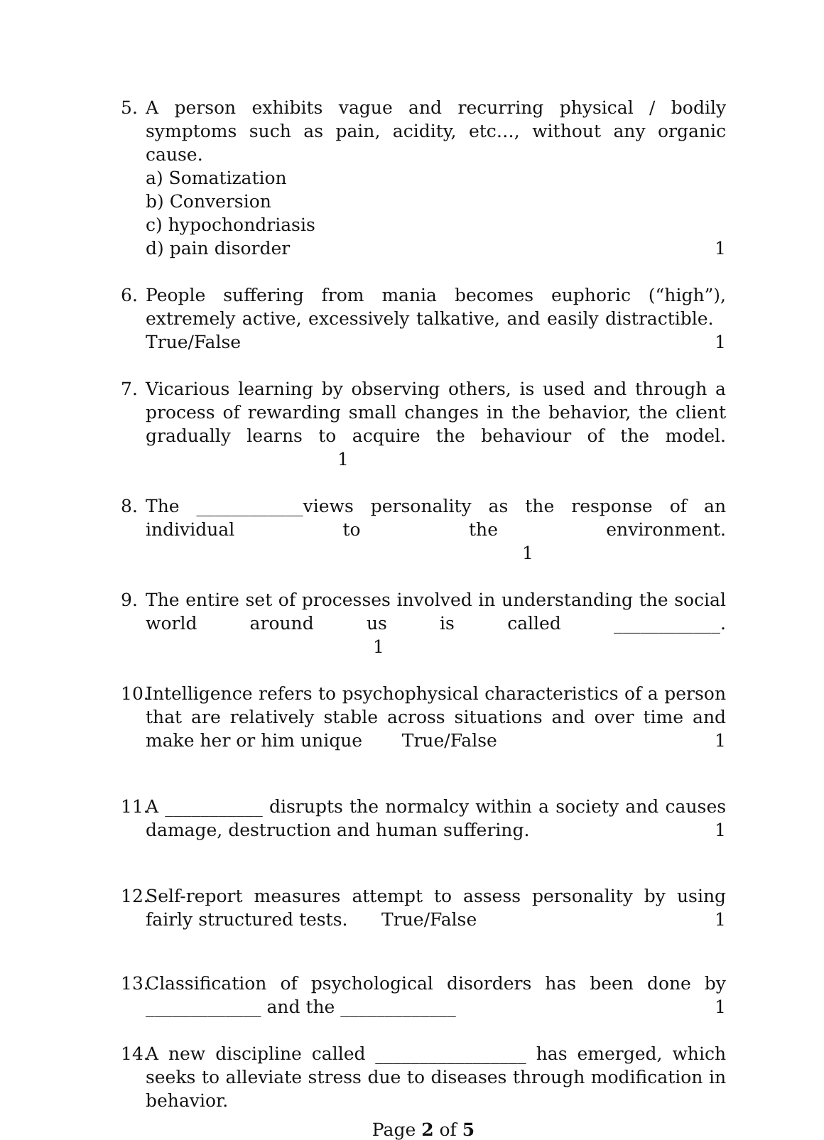5. A person exhibits vague and recurring physical / bodily symptoms such as pain, acidity, etc…, without any organic cause.
a) Somatization
b) Conversion
c) hypochondriasis
d) pain disorder 1
6. People suffering from mania becomes euphoric (“high”), extremely active, excessively talkative, and easily distractible. True/False 1
7. Vicarious learning by observing others, is used and through a process of rewarding small changes in the behavior, the client gradually learns to acquire the behaviour of the model. 1
8. The ____________views personality as the response of an individual to the environment. 1
9. The entire set of processes involved in understanding the social world around us is called ____________. 1
10.
Intelligence refers to psychophysical characteristics of a person that are relatively stable across situations and over time and make her or him unique True/False 1
11.
A ___________ disrupts the normalcy within a society and causes damage, destruction and human suffering. 1
12.
Self-report measures attempt to assess personality by using fairly structured tests. True/False 1
13.
Classification of psychological disorders has been done by _____________ and the _____________ 1
14.
A new discipline called _________________ has emerged, which seeks to alleviate stress due to diseases through modification in behavior.
Page 2 of 5